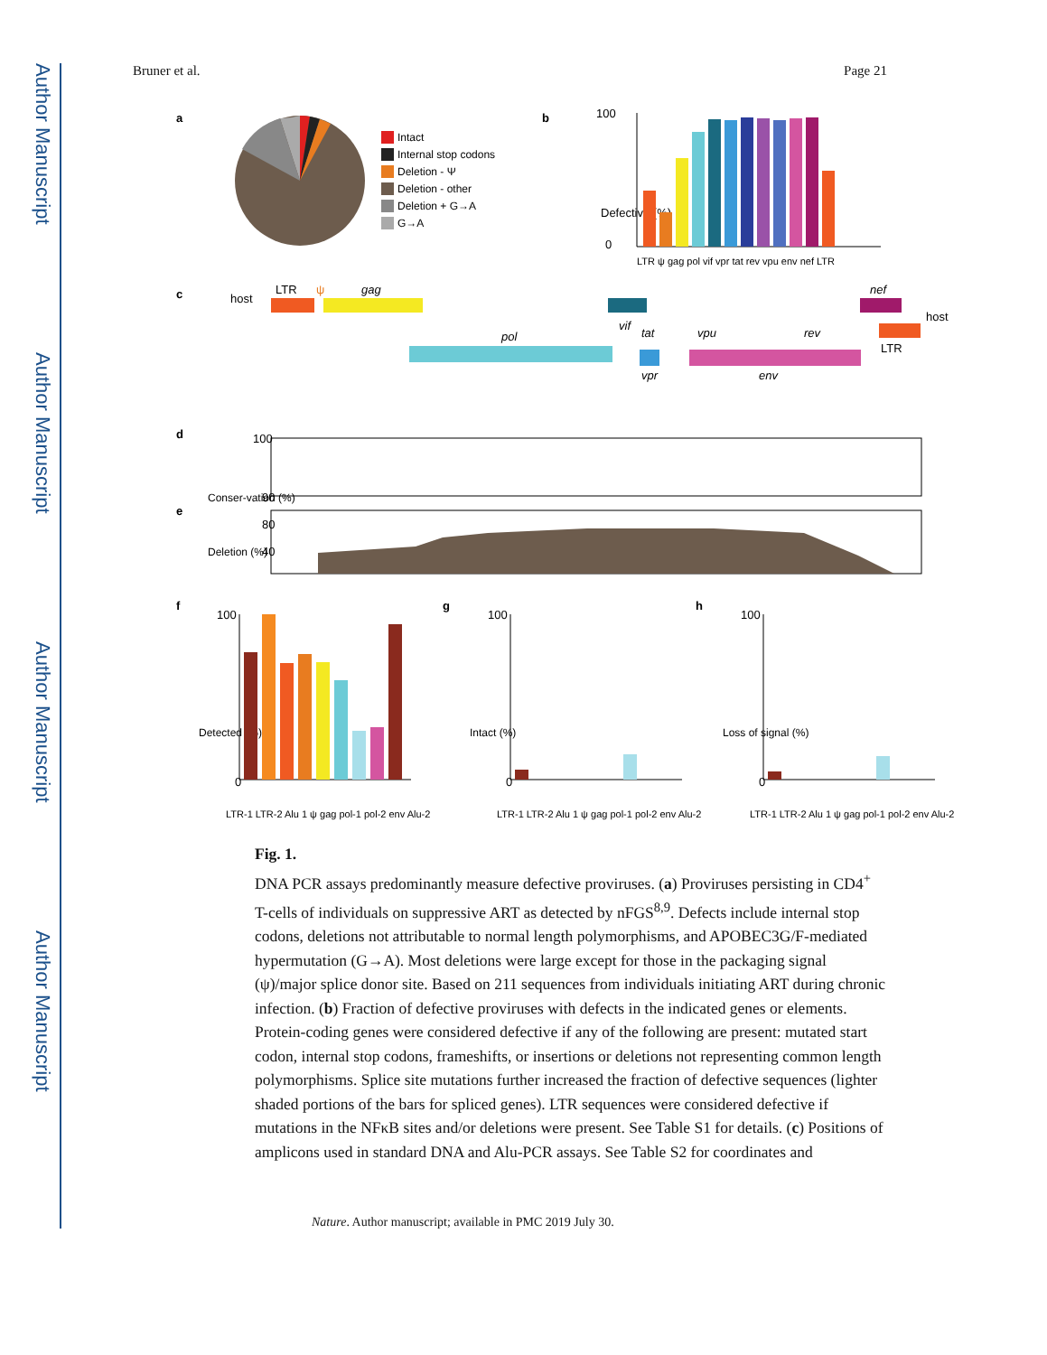Author Manuscript
Author Manuscript
Author Manuscript
Author Manuscript
Bruner et al. Page 21
a
Intact
Internal stop codons
Deletion - Ψ
Deletion - other
Deletion + G→A
G→A
b
100
0
Defective (%)
LTR ψ gag pol vif vpr tat rev vpu env nef LTR
c
host
LTR
ψ
gag
pol
vif
vpr
tat
vpu
env
rev
nef
LTR
host
d
100
90
Conser-vation (%)
e
80
40
Deletion (%)
f
g
h
100
0
100
0
100
0
Detected (%)
Intact (%)
Loss of signal (%)
LTR-1 LTR-2 Alu 1 ψ gag pol-1 pol-2 env Alu-2
LTR-1 LTR-2 Alu 1 ψ gag pol-1 pol-2 env Alu-2
LTR-1 LTR-2 Alu 1 ψ gag pol-1 pol-2 env Alu-2
Fig. 1.
DNA PCR assays predominantly measure defective proviruses. (a) Proviruses persisting in CD4<sup>+</sup> T-cells of individuals on suppressive ART as detected by nFGS<sup>8,9</sup>. Defects include internal stop codons, deletions not attributable to normal length polymorphisms, and APOBEC3G/F-mediated hypermutation (G→A). Most deletions were large except for those in the packaging signal (ψ)/major splice donor site. Based on 211 sequences from individuals initiating ART during chronic infection. (b) Fraction of defective proviruses with defects in the indicated genes or elements. Protein-coding genes were considered defective if any of the following are present: mutated start codon, internal stop codons, frameshifts, or insertions or deletions not representing common length polymorphisms. Splice site mutations further increased the fraction of defective sequences (lighter shaded portions of the bars for spliced genes). LTR sequences were considered defective if mutations in the NFκB sites and/or deletions were present. See Table S1 for details. (c) Positions of amplicons used in standard DNA and Alu-PCR assays. See Table S2 for coordinates and
Nature. Author manuscript; available in PMC 2019 July 30.